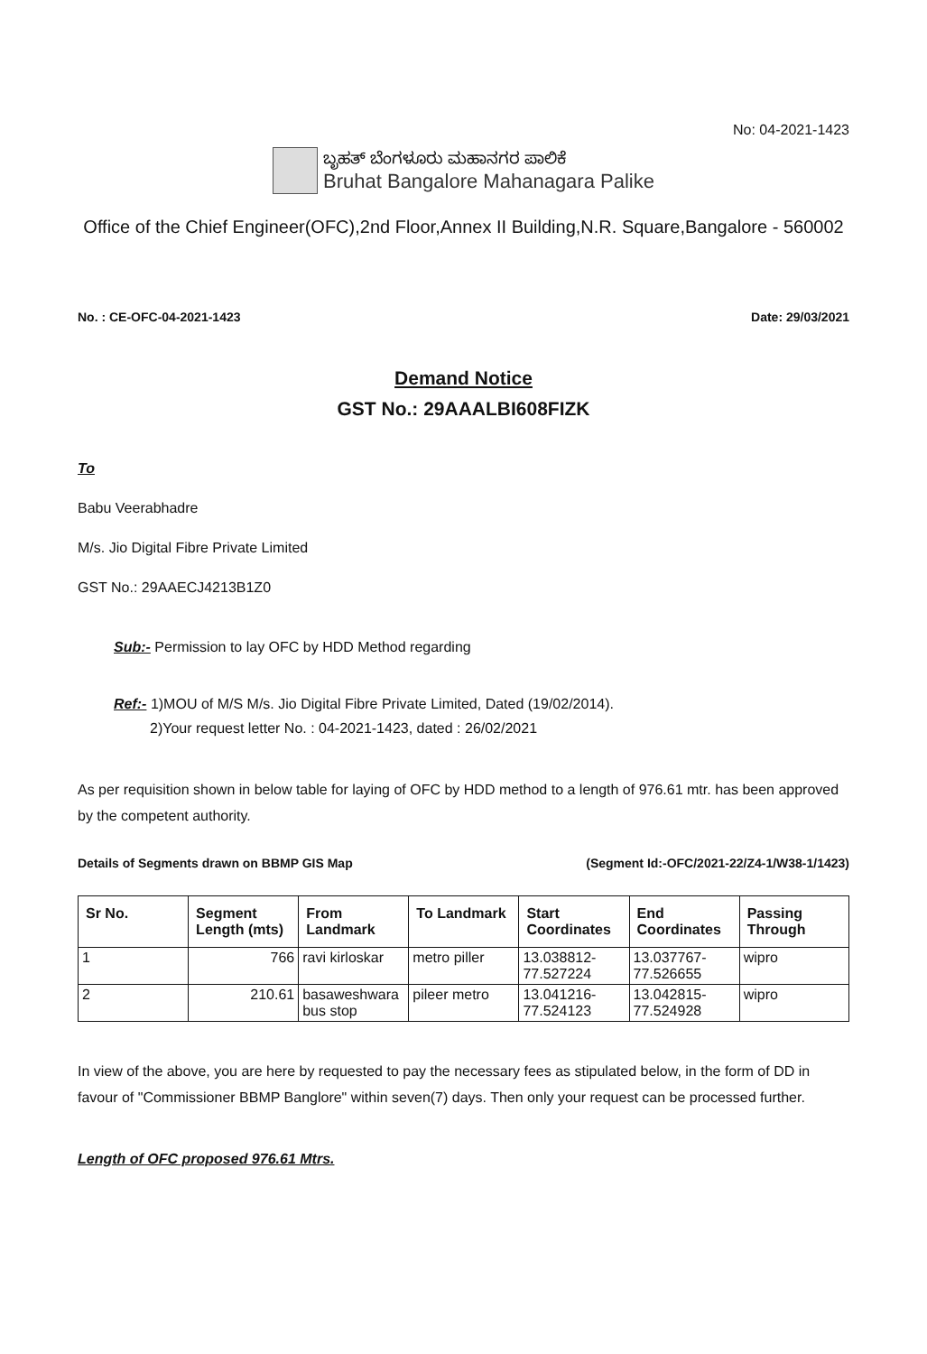No: 04-2021-1423
ಬೃಹತ್ ಬೆಂಗಳೂರು ಮಹಾನಗರ ಪಾಲಿಕೆ
Bruhat Bangalore Mahanagara Palike
Office of the Chief Engineer(OFC),2nd Floor,Annex II Building,N.R. Square,Bangalore - 560002
No. : CE-OFC-04-2021-1423 Date: 29/03/2021
Demand Notice
GST No.: 29AAALBI608FIZK
To
Babu Veerabhadre
M/s. Jio Digital Fibre Private Limited
GST No.: 29AAECJ4213B1Z0
Sub:- Permission to lay OFC by HDD Method regarding
Ref:- 1)MOU of M/S M/s. Jio Digital Fibre Private Limited, Dated (19/02/2014).
2)Your request letter No. : 04-2021-1423, dated : 26/02/2021
As per requisition shown in below table for laying of OFC by HDD method to a length of 976.61 mtr. has been approved by the competent authority.
Details of Segments drawn on BBMP GIS Map (Segment Id:-OFC/2021-22/Z4-1/W38-1/1423)
| Sr No. | Segment Length (mts) | From Landmark | To Landmark | Start Coordinates | End Coordinates | Passing Through |
| --- | --- | --- | --- | --- | --- | --- |
| 1 | 766 | ravi kirloskar | metro piller | 13.038812-77.527224 | 13.037767-77.526655 | wipro |
| 2 | 210.61 | basaweshwara bus stop | pileer metro | 13.041216-77.524123 | 13.042815-77.524928 | wipro |
In view of the above, you are here by requested to pay the necessary fees as stipulated below, in the form of DD in favour of "Commissioner BBMP Banglore" within seven(7) days. Then only your request can be processed further.
Length of OFC proposed 976.61 Mtrs.